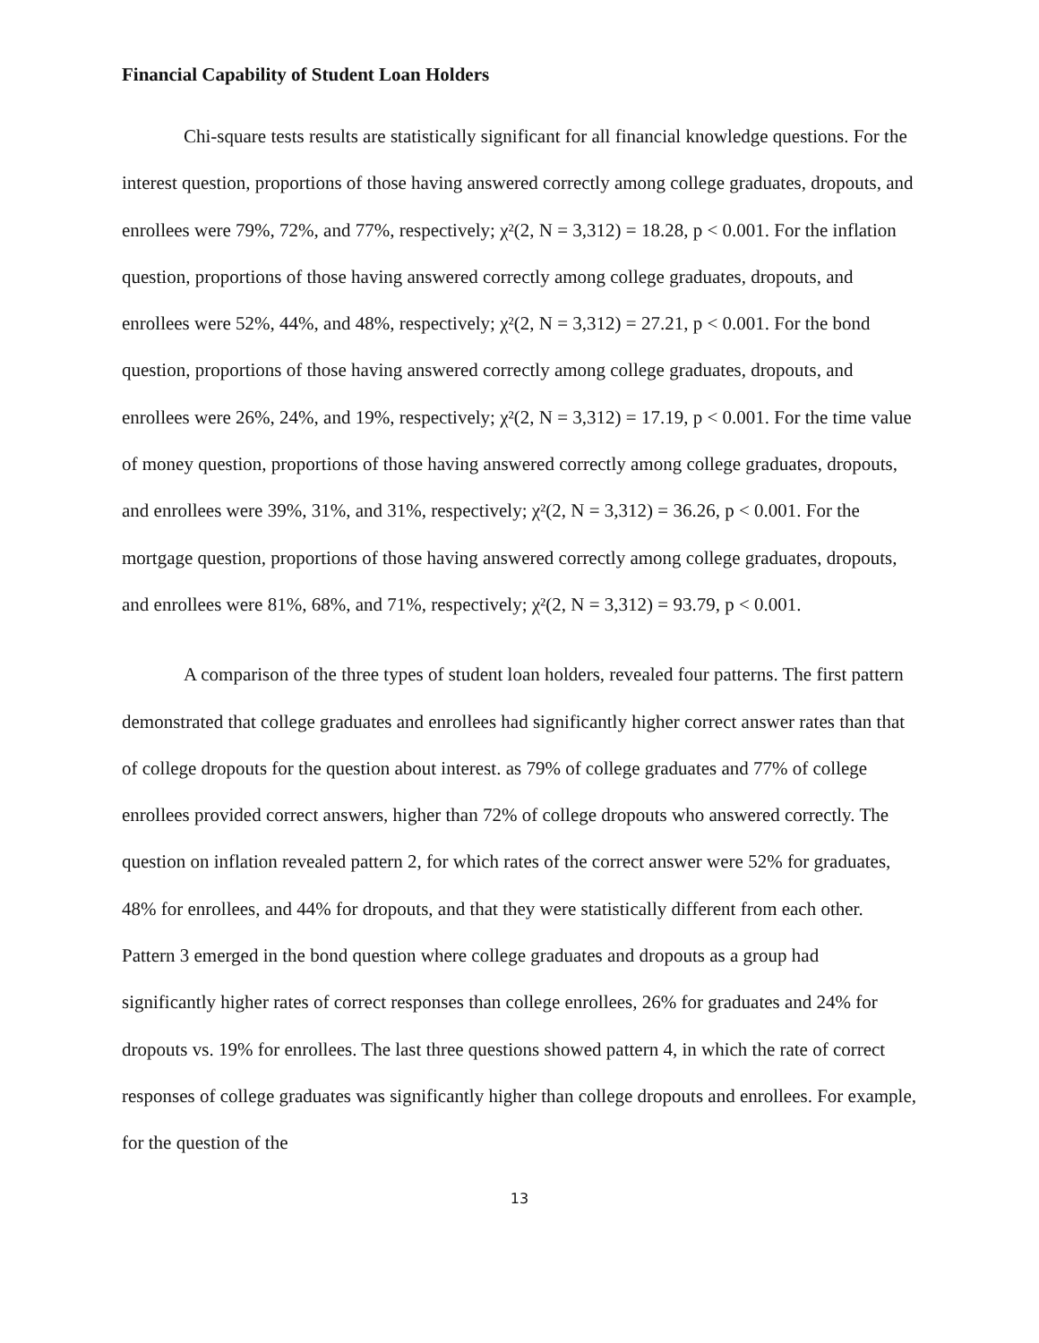Financial Capability of Student Loan Holders
Chi-square tests results are statistically significant for all financial knowledge questions. For the interest question, proportions of those having answered correctly among college graduates, dropouts, and enrollees were 79%, 72%, and 77%, respectively; χ²(2, N = 3,312) = 18.28, p < 0.001. For the inflation question, proportions of those having answered correctly among college graduates, dropouts, and enrollees were 52%, 44%, and 48%, respectively; χ²(2, N = 3,312) = 27.21, p < 0.001. For the bond question, proportions of those having answered correctly among college graduates, dropouts, and enrollees were 26%, 24%, and 19%, respectively; χ²(2, N = 3,312) = 17.19, p < 0.001. For the time value of money question, proportions of those having answered correctly among college graduates, dropouts, and enrollees were 39%, 31%, and 31%, respectively; χ²(2, N = 3,312) = 36.26, p < 0.001. For the mortgage question, proportions of those having answered correctly among college graduates, dropouts, and enrollees were 81%, 68%, and 71%, respectively; χ²(2, N = 3,312) = 93.79, p < 0.001.
A comparison of the three types of student loan holders, revealed four patterns. The first pattern demonstrated that college graduates and enrollees had significantly higher correct answer rates than that of college dropouts for the question about interest. as 79% of college graduates and 77% of college enrollees provided correct answers, higher than 72% of college dropouts who answered correctly. The question on inflation revealed pattern 2, for which rates of the correct answer were 52% for graduates, 48% for enrollees, and 44% for dropouts, and that they were statistically different from each other. Pattern 3 emerged in the bond question where college graduates and dropouts as a group had significantly higher rates of correct responses than college enrollees, 26% for graduates and 24% for dropouts vs. 19% for enrollees. The last three questions showed pattern 4, in which the rate of correct responses of college graduates was significantly higher than college dropouts and enrollees. For example, for the question of the
13